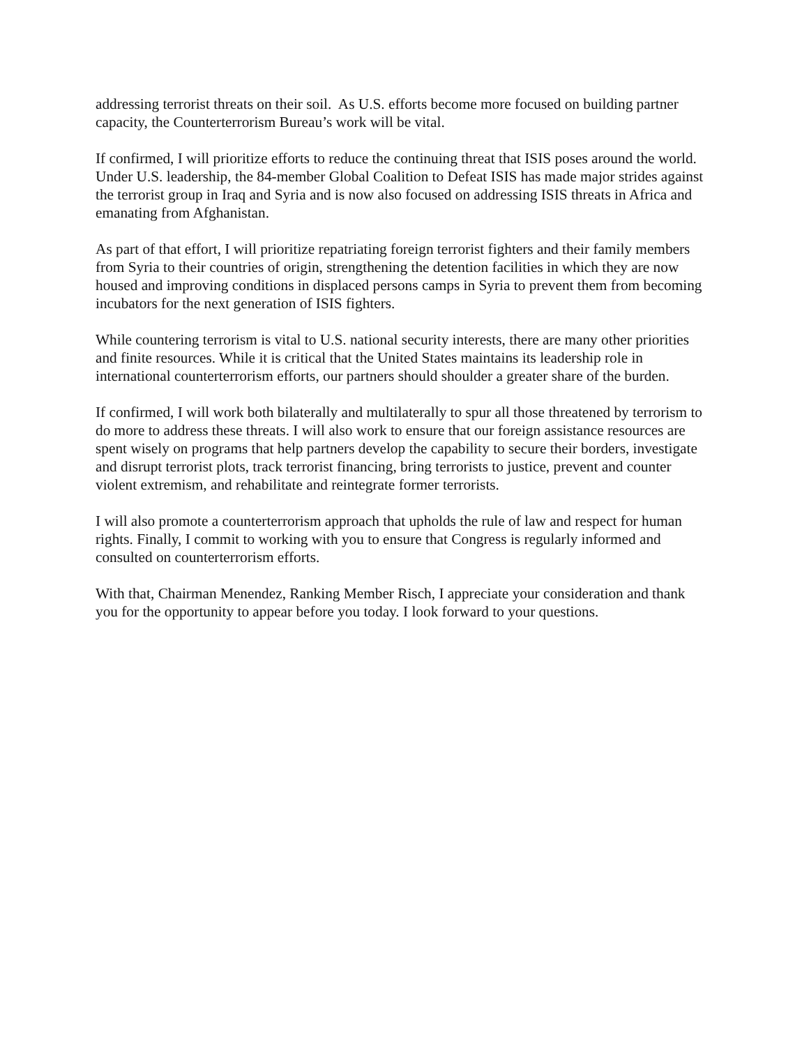addressing terrorist threats on their soil. As U.S. efforts become more focused on building partner capacity, the Counterterrorism Bureau’s work will be vital.
If confirmed, I will prioritize efforts to reduce the continuing threat that ISIS poses around the world. Under U.S. leadership, the 84-member Global Coalition to Defeat ISIS has made major strides against the terrorist group in Iraq and Syria and is now also focused on addressing ISIS threats in Africa and emanating from Afghanistan.
As part of that effort, I will prioritize repatriating foreign terrorist fighters and their family members from Syria to their countries of origin, strengthening the detention facilities in which they are now housed and improving conditions in displaced persons camps in Syria to prevent them from becoming incubators for the next generation of ISIS fighters.
While countering terrorism is vital to U.S. national security interests, there are many other priorities and finite resources. While it is critical that the United States maintains its leadership role in international counterterrorism efforts, our partners should shoulder a greater share of the burden.
If confirmed, I will work both bilaterally and multilaterally to spur all those threatened by terrorism to do more to address these threats. I will also work to ensure that our foreign assistance resources are spent wisely on programs that help partners develop the capability to secure their borders, investigate and disrupt terrorist plots, track terrorist financing, bring terrorists to justice, prevent and counter violent extremism, and rehabilitate and reintegrate former terrorists.
I will also promote a counterterrorism approach that upholds the rule of law and respect for human rights. Finally, I commit to working with you to ensure that Congress is regularly informed and consulted on counterterrorism efforts.
With that, Chairman Menendez, Ranking Member Risch, I appreciate your consideration and thank you for the opportunity to appear before you today. I look forward to your questions.